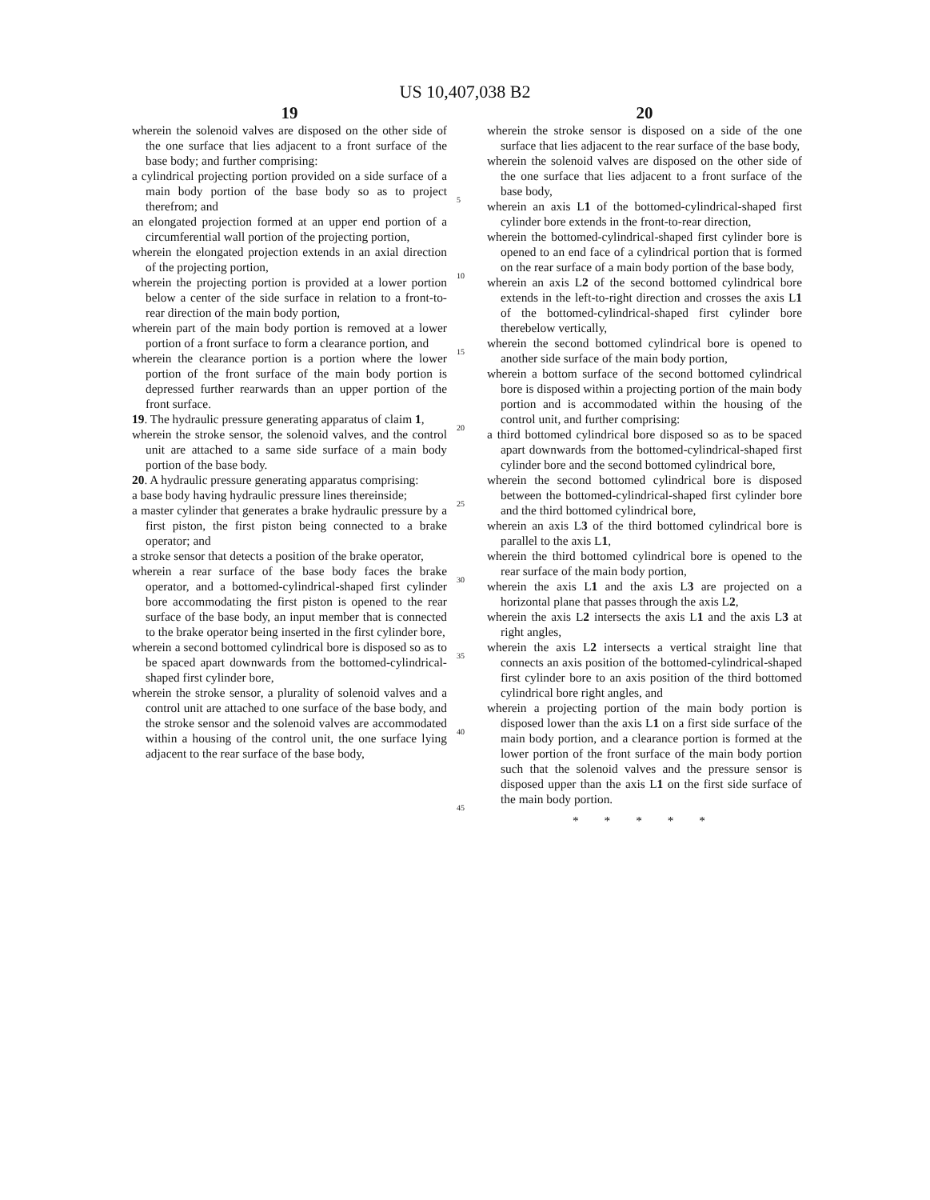US 10,407,038 B2
19
wherein the solenoid valves are disposed on the other side of the one surface that lies adjacent to a front surface of the base body; and further comprising:
a cylindrical projecting portion provided on a side surface of a main body portion of the base body so as to project therefrom; and
an elongated projection formed at an upper end portion of a circumferential wall portion of the projecting portion,
wherein the elongated projection extends in an axial direction of the projecting portion,
wherein the projecting portion is provided at a lower portion below a center of the side surface in relation to a front-to-rear direction of the main body portion,
wherein part of the main body portion is removed at a lower portion of a front surface to form a clearance portion, and
wherein the clearance portion is a portion where the lower portion of the front surface of the main body portion is depressed further rearwards than an upper portion of the front surface.
19. The hydraulic pressure generating apparatus of claim 1,
wherein the stroke sensor, the solenoid valves, and the control unit are attached to a same side surface of a main body portion of the base body.
20. A hydraulic pressure generating apparatus comprising:
a base body having hydraulic pressure lines thereinside;
a master cylinder that generates a brake hydraulic pressure by a first piston, the first piston being connected to a brake operator; and
a stroke sensor that detects a position of the brake operator,
wherein a rear surface of the base body faces the brake operator, and a bottomed-cylindrical-shaped first cylinder bore accommodating the first piston is opened to the rear surface of the base body, an input member that is connected to the brake operator being inserted in the first cylinder bore,
wherein a second bottomed cylindrical bore is disposed so as to be spaced apart downwards from the bottomed-cylindrical-shaped first cylinder bore,
wherein the stroke sensor, a plurality of solenoid valves and a control unit are attached to one surface of the base body, and the stroke sensor and the solenoid valves are accommodated within a housing of the control unit, the one surface lying adjacent to the rear surface of the base body,
5
10
15
20
25
30
35
40
45
20
wherein the stroke sensor is disposed on a side of the one surface that lies adjacent to the rear surface of the base body,
wherein the solenoid valves are disposed on the other side of the one surface that lies adjacent to a front surface of the base body,
wherein an axis L1 of the bottomed-cylindrical-shaped first cylinder bore extends in the front-to-rear direction,
wherein the bottomed-cylindrical-shaped first cylinder bore is opened to an end face of a cylindrical portion that is formed on the rear surface of a main body portion of the base body,
wherein an axis L2 of the second bottomed cylindrical bore extends in the left-to-right direction and crosses the axis L1 of the bottomed-cylindrical-shaped first cylinder bore therebelow vertically,
wherein the second bottomed cylindrical bore is opened to another side surface of the main body portion,
wherein a bottom surface of the second bottomed cylindrical bore is disposed within a projecting portion of the main body portion and is accommodated within the housing of the control unit, and further comprising:
a third bottomed cylindrical bore disposed so as to be spaced apart downwards from the bottomed-cylindrical-shaped first cylinder bore and the second bottomed cylindrical bore,
wherein the second bottomed cylindrical bore is disposed between the bottomed-cylindrical-shaped first cylinder bore and the third bottomed cylindrical bore,
wherein an axis L3 of the third bottomed cylindrical bore is parallel to the axis L1,
wherein the third bottomed cylindrical bore is opened to the rear surface of the main body portion,
wherein the axis L1 and the axis L3 are projected on a horizontal plane that passes through the axis L2,
wherein the axis L2 intersects the axis L1 and the axis L3 at right angles,
wherein the axis L2 intersects a vertical straight line that connects an axis position of the bottomed-cylindrical-shaped first cylinder bore to an axis position of the third bottomed cylindrical bore right angles, and
wherein a projecting portion of the main body portion is disposed lower than the axis L1 on a first side surface of the main body portion, and a clearance portion is formed at the lower portion of the front surface of the main body portion such that the solenoid valves and the pressure sensor is disposed upper than the axis L1 on the first side surface of the main body portion.
* * * * *